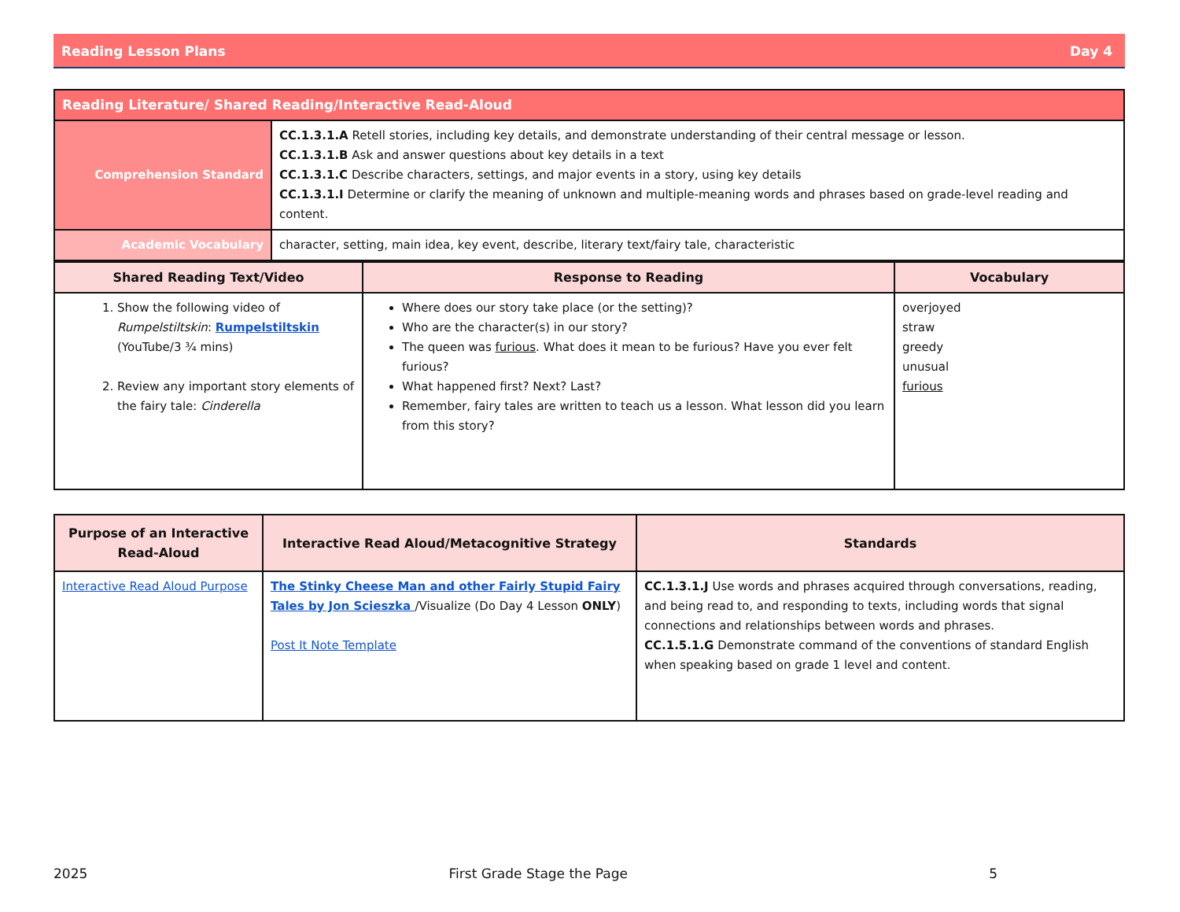Reading Lesson Plans Day 4
| Reading Literature/ Shared Reading/Interactive Read-Aloud | |
| --- | --- |
| Comprehension Standard | CC.1.3.1.A Retell stories, including key details, and demonstrate understanding of their central message or lesson. CC.1.3.1.B Ask and answer questions about key details in a text CC.1.3.1.C Describe characters, settings, and major events in a story, using key details CC.1.3.1.I Determine or clarify the meaning of unknown and multiple-meaning words and phrases based on grade-level reading and content. |
| Academic Vocabulary | character, setting, main idea, key event, describe, literary text/fairy tale, characteristic |
| Shared Reading Text/Video | Response to Reading | Vocabulary |
| --- | --- | --- |
| 1. Show the following video of Rumpelstiltskin : Rumpelstiltskin (YouTube/3 ¾ mins) 2. Review any important story elements of the fairy tale: Cinderella | Where does our story take place (or the setting)? Who are the character(s) in our story? The queen was furious . What does it mean to be furious? Have you ever felt furious? What happened first? Next? Last? Remember, fairy tales are written to teach us a lesson. What lesson did you learn from this story? | overjoyed straw greedy unusual furious |
| Purpose of an Interactive Read-Aloud | Interactive Read Aloud/Metacognitive Strategy | Standards |
| --- | --- | --- |
| Interactive Read Aloud Purpose | The Stinky Cheese Man and other Fairly Stupid Fairy Tales by Jon Scieszka /Visualize (Do Day 4 Lesson ONLY ) Post It Note Template | CC.1.3.1.J Use words and phrases acquired through conversations, reading, and being read to, and responding to texts, including words that signal connections and relationships between words and phrases. CC.1.5.1.G Demonstrate command of the conventions of standard English when speaking based on grade 1 level and content. |
2025 First Grade Stage the Page 5